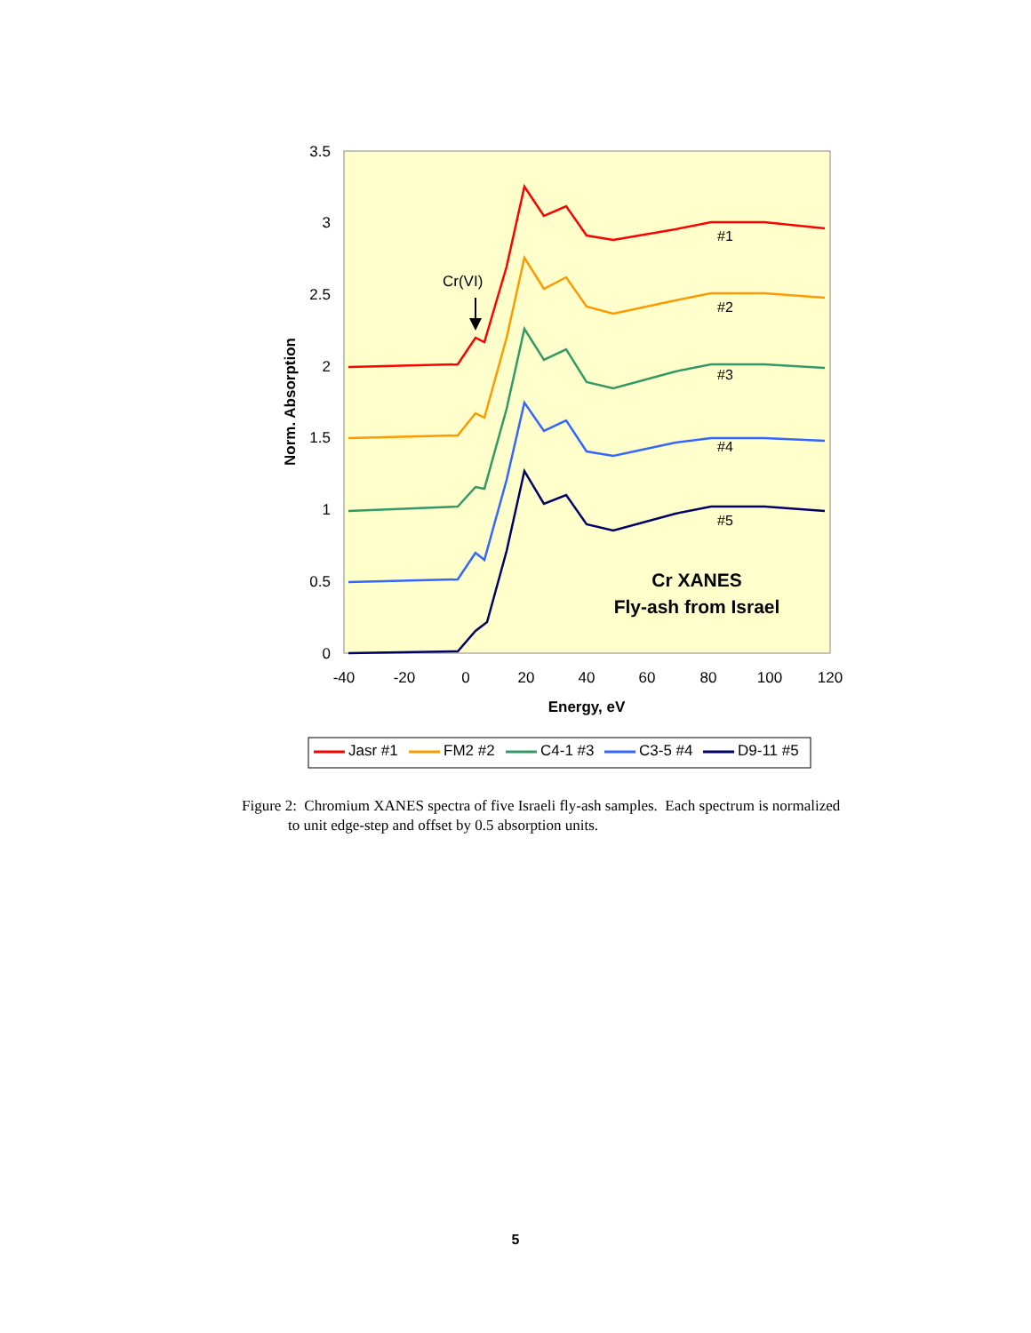3.5
3
2.5
2
1.5
1
0.5
0
-40
-20
0
20
40
60
80
100
120
Energy, eV
Norm. Absorption
#1
#2
#3
#4
#5
Cr(VI)
Cr XANES
Fly-ash from Israel
Jasr #1
FM2 #2
C4-1 #3
C3-5 #4
D9-11 #5
Figure 2: Chromium XANES spectra of five Israeli fly-ash samples. Each spectrum is normalized to unit edge-step and offset by 0.5 absorption units.
5